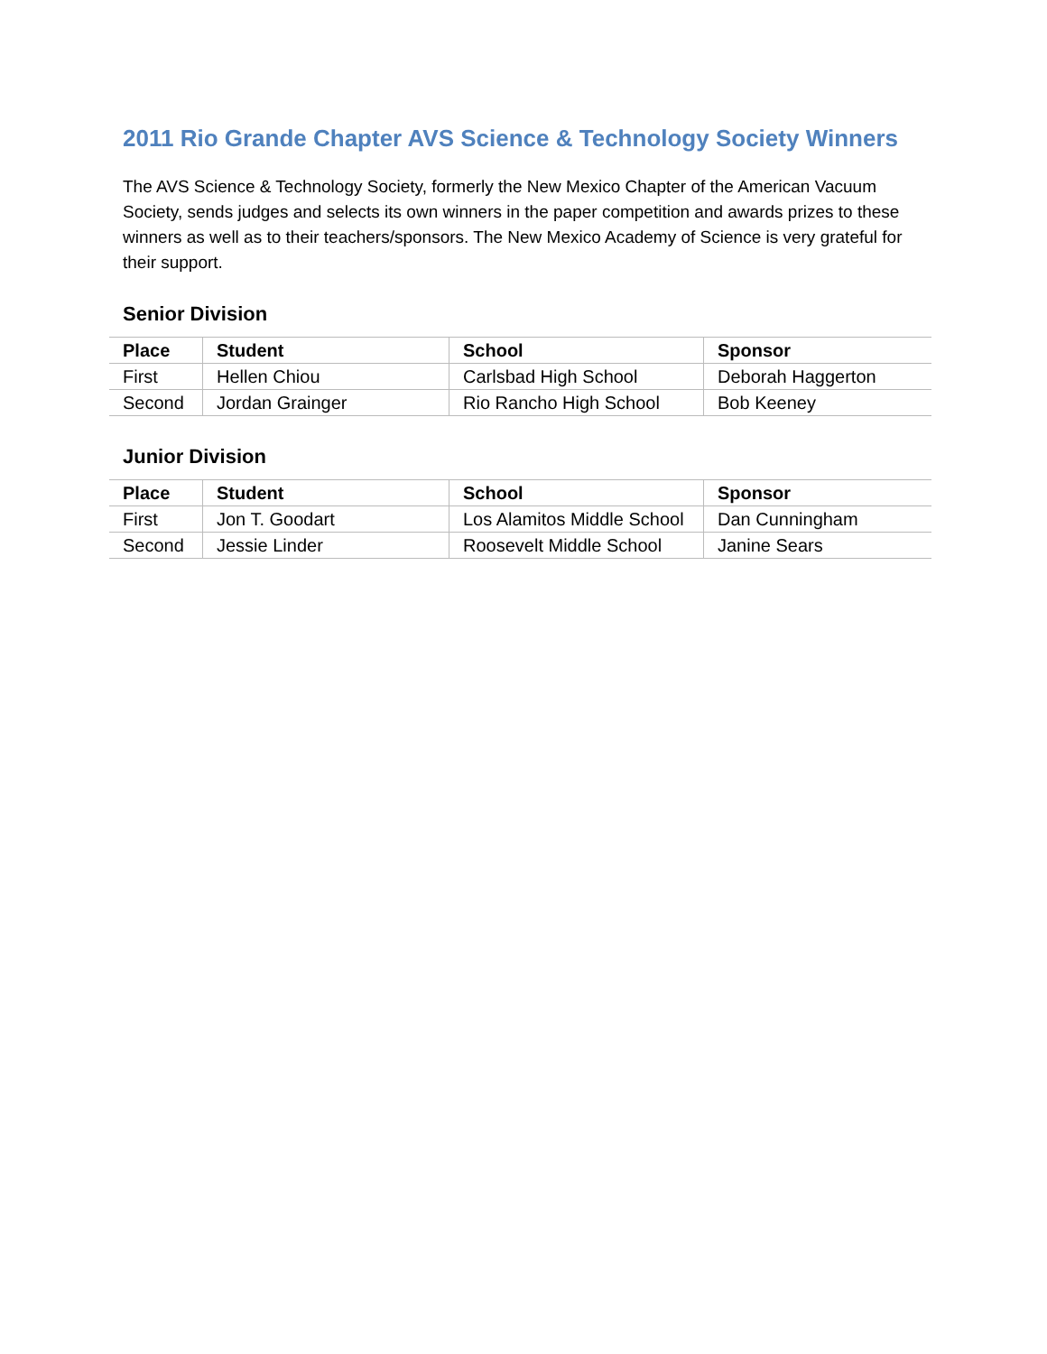2011 Rio Grande Chapter AVS Science & Technology Society Winners
The AVS Science & Technology Society, formerly the New Mexico Chapter of the American Vacuum Society, sends judges and selects its own winners in the paper competition and awards prizes to these winners as well as to their teachers/sponsors. The New Mexico Academy of Science is very grateful for their support.
Senior Division
| Place | Student | School | Sponsor |
| --- | --- | --- | --- |
| First | Hellen Chiou | Carlsbad High School | Deborah Haggerton |
| Second | Jordan Grainger | Rio Rancho High School | Bob Keeney |
Junior Division
| Place | Student | School | Sponsor |
| --- | --- | --- | --- |
| First | Jon T. Goodart | Los Alamitos Middle School | Dan Cunningham |
| Second | Jessie Linder | Roosevelt Middle School | Janine Sears |